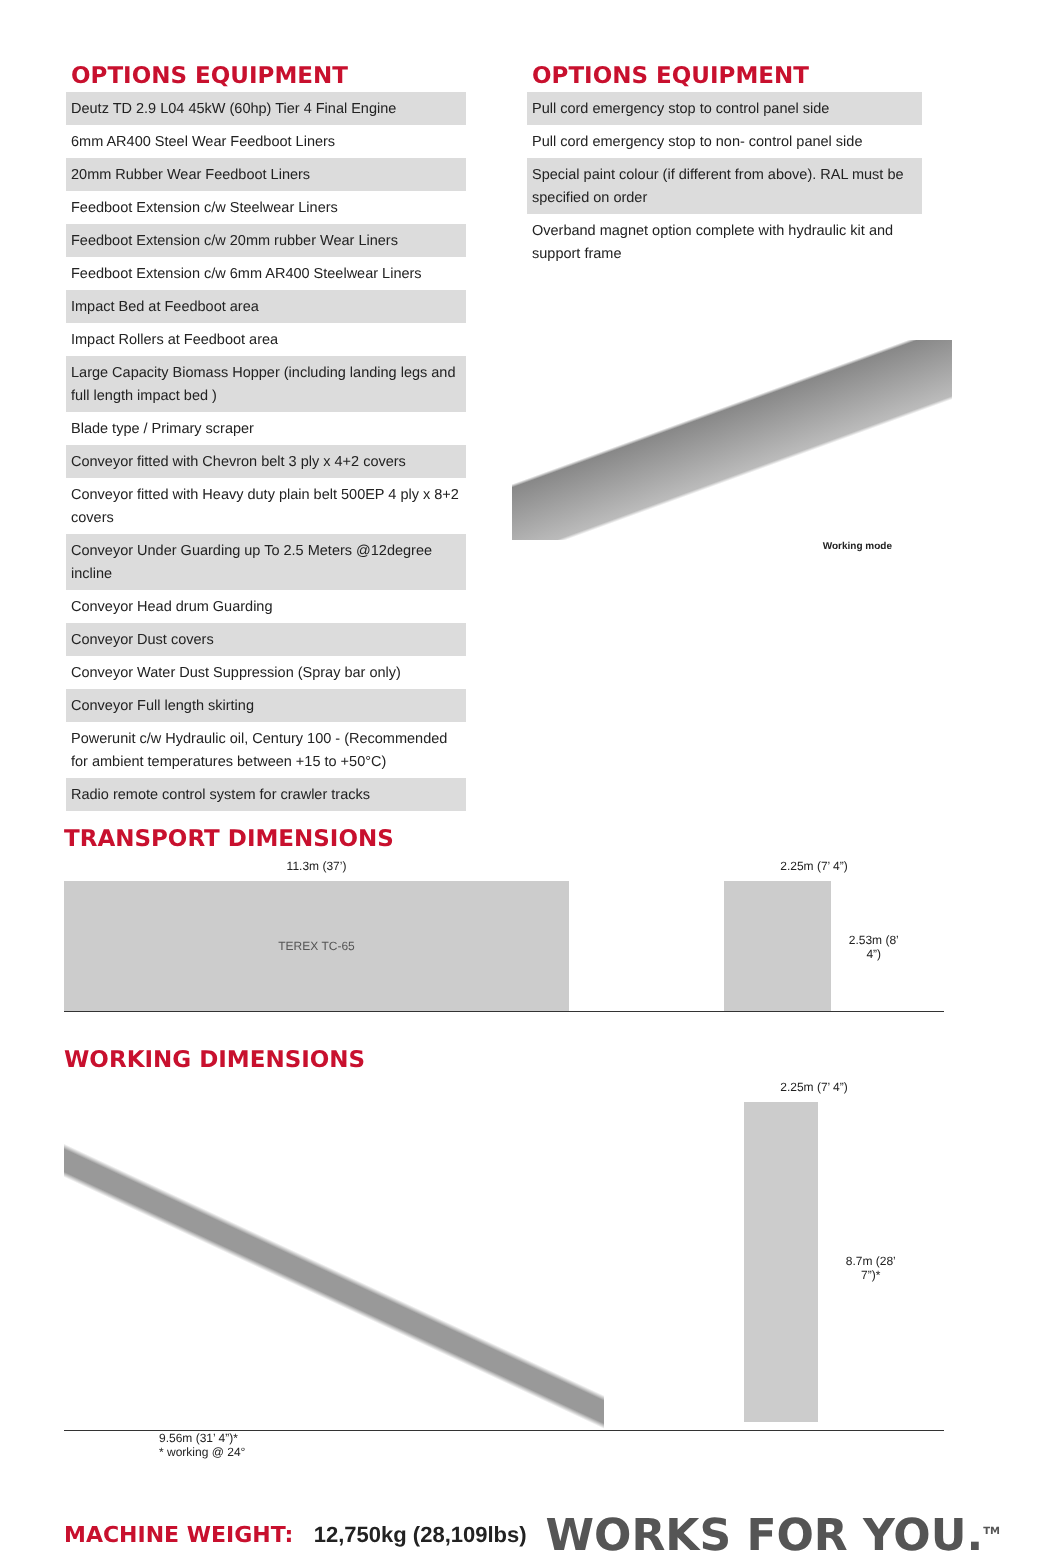OPTIONS EQUIPMENT
| Deutz TD 2.9 L04 45kW (60hp) Tier 4 Final Engine |
| 6mm AR400 Steel Wear Feedboot Liners |
| 20mm Rubber Wear Feedboot Liners |
| Feedboot Extension c/w Steelwear Liners |
| Feedboot Extension c/w 20mm rubber Wear Liners |
| Feedboot Extension c/w 6mm AR400 Steelwear Liners |
| Impact Bed at Feedboot area |
| Impact Rollers at Feedboot area |
| Large Capacity Biomass Hopper (including landing legs and full length impact bed ) |
| Blade type / Primary scraper |
| Conveyor fitted with Chevron belt 3 ply x 4+2 covers |
| Conveyor fitted with Heavy duty plain belt 500EP 4 ply x 8+2 covers |
| Conveyor Under Guarding up To 2.5 Meters @12degree incline |
| Conveyor Head drum Guarding |
| Conveyor Dust covers |
| Conveyor Water Dust Suppression (Spray bar only) |
| Conveyor Full length skirting |
| Powerunit c/w Hydraulic oil, Century 100 - (Recommended for ambient temperatures between +15 to +50°C) |
| Radio remote control system for crawler tracks |
OPTIONS EQUIPMENT
| Pull cord emergency stop to control panel side |
| Pull cord emergency stop to non- control panel side |
| Special paint colour (if different from above). RAL must be specified on order |
| Overband magnet option complete with hydraulic kit and support frame |
Working mode
TRANSPORT DIMENSIONS
11.3m (37’)
TEREX TC-65
2.25m (7’ 4”)
2.53m (8’ 4”)
WORKING DIMENSIONS
2.25m (7’ 4”)
8.7m (28’ 7”)*
9.56m (31’ 4”)*
* working @ 24°
MACHINE WEIGHT: 12,750kg (28,109lbs)
WORKS FOR YOU.<sup>TM</sup>